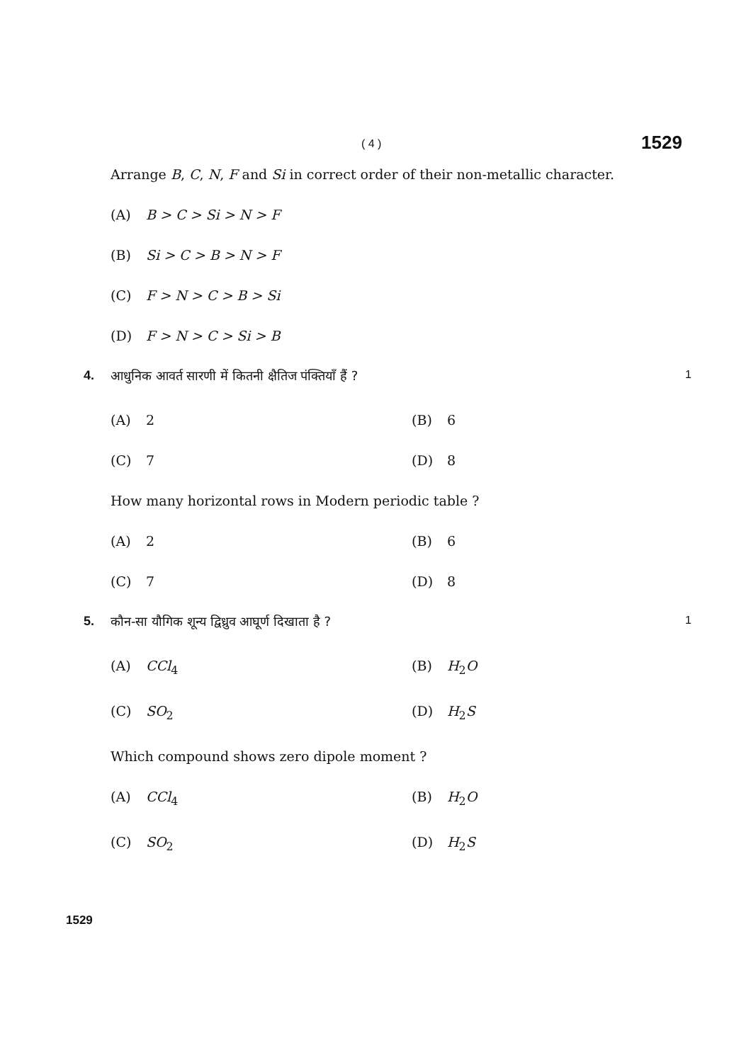( 4 ) 1529
Arrange B, C, N, F and Si in correct order of their non-metallic character.
(A) B > C > Si > N > F
(B) Si > C > B > N > F
(C) F > N > C > B > Si
(D) F > N > C > Si > B
4. आधुनिक आवर्त सारणी में कितनी क्षैतिज पंक्तियाँ हैं ? 1
(A) 2 (B) 6
(C) 7 (D) 8
How many horizontal rows in Modern periodic table ?
(A) 2 (B) 6
(C) 7 (D) 8
5. कौन-सा यौगिक शून्य द्विध्रुव आघूर्ण दिखाता है ? 1
(A) CCl<sub>4</sub> (B) H<sub>2</sub>O
(C) SO<sub>2</sub> (D) H<sub>2</sub>S
Which compound shows zero dipole moment ?
(A) CCl<sub>4</sub> (B) H<sub>2</sub>O
(C) SO<sub>2</sub> (D) H<sub>2</sub>S
1529